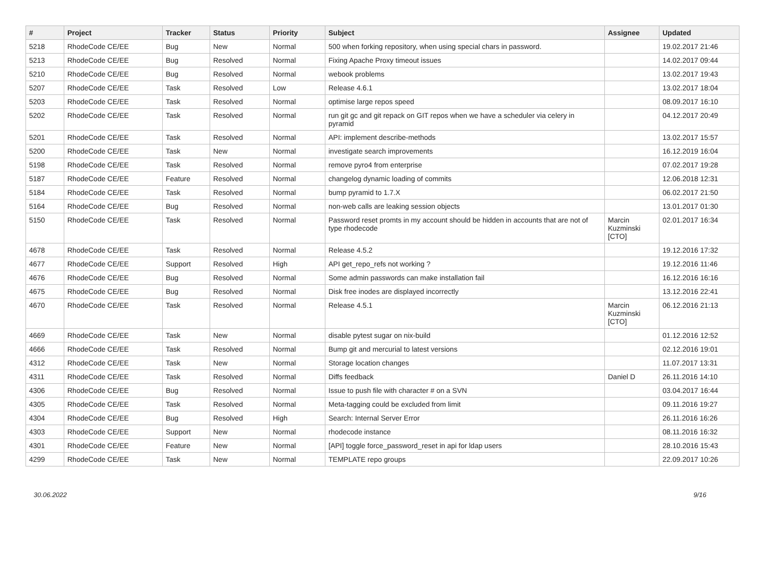| # | Project | Tracker | Status | Priority | Subject | Assignee | Updated |
| --- | --- | --- | --- | --- | --- | --- | --- |
| 5218 | RhodeCode CE/EE | Bug | New | Normal | 500 when forking repository, when using special chars in password. | | 19.02.2017 21:46 |
| 5213 | RhodeCode CE/EE | Bug | Resolved | Normal | Fixing Apache Proxy timeout issues | | 14.02.2017 09:44 |
| 5210 | RhodeCode CE/EE | Bug | Resolved | Normal | webook problems | | 13.02.2017 19:43 |
| 5207 | RhodeCode CE/EE | Task | Resolved | Low | Release 4.6.1 | | 13.02.2017 18:04 |
| 5203 | RhodeCode CE/EE | Task | Resolved | Normal | optimise large repos speed | | 08.09.2017 16:10 |
| 5202 | RhodeCode CE/EE | Task | Resolved | Normal | run git gc and git repack on GIT repos when we have a scheduler via celery in pyramid | | 04.12.2017 20:49 |
| 5201 | RhodeCode CE/EE | Task | Resolved | Normal | API: implement describe-methods | | 13.02.2017 15:57 |
| 5200 | RhodeCode CE/EE | Task | New | Normal | investigate search improvements | | 16.12.2019 16:04 |
| 5198 | RhodeCode CE/EE | Task | Resolved | Normal | remove pyro4 from enterprise | | 07.02.2017 19:28 |
| 5187 | RhodeCode CE/EE | Feature | Resolved | Normal | changelog dynamic loading of commits | | 12.06.2018 12:31 |
| 5184 | RhodeCode CE/EE | Task | Resolved | Normal | bump pyramid to 1.7.X | | 06.02.2017 21:50 |
| 5164 | RhodeCode CE/EE | Bug | Resolved | Normal | non-web calls are leaking session objects | | 13.01.2017 01:30 |
| 5150 | RhodeCode CE/EE | Task | Resolved | Normal | Password reset promts in my account should be hidden in accounts that are not of type rhodecode | Marcin Kuzminski [CTO] | 02.01.2017 16:34 |
| 4678 | RhodeCode CE/EE | Task | Resolved | Normal | Release 4.5.2 | | 19.12.2016 17:32 |
| 4677 | RhodeCode CE/EE | Support | Resolved | High | API get_repo_refs not working ? | | 19.12.2016 11:46 |
| 4676 | RhodeCode CE/EE | Bug | Resolved | Normal | Some admin passwords can make installation fail | | 16.12.2016 16:16 |
| 4675 | RhodeCode CE/EE | Bug | Resolved | Normal | Disk free inodes are displayed incorrectly | | 13.12.2016 22:41 |
| 4670 | RhodeCode CE/EE | Task | Resolved | Normal | Release 4.5.1 | Marcin Kuzminski [CTO] | 06.12.2016 21:13 |
| 4669 | RhodeCode CE/EE | Task | New | Normal | disable pytest sugar on nix-build | | 01.12.2016 12:52 |
| 4666 | RhodeCode CE/EE | Task | Resolved | Normal | Bump git and mercurial to latest versions | | 02.12.2016 19:01 |
| 4312 | RhodeCode CE/EE | Task | New | Normal | Storage location changes | | 11.07.2017 13:31 |
| 4311 | RhodeCode CE/EE | Task | Resolved | Normal | Diffs feedback | Daniel D | 26.11.2016 14:10 |
| 4306 | RhodeCode CE/EE | Bug | Resolved | Normal | Issue to push file with character # on a SVN | | 03.04.2017 16:44 |
| 4305 | RhodeCode CE/EE | Task | Resolved | Normal | Meta-tagging could be excluded from limit | | 09.11.2016 19:27 |
| 4304 | RhodeCode CE/EE | Bug | Resolved | High | Search: Internal Server Error | | 26.11.2016 16:26 |
| 4303 | RhodeCode CE/EE | Support | New | Normal | rhodecode instance | | 08.11.2016 16:32 |
| 4301 | RhodeCode CE/EE | Feature | New | Normal | [API] toggle force_password_reset in api for ldap users | | 28.10.2016 15:43 |
| 4299 | RhodeCode CE/EE | Task | New | Normal | TEMPLATE repo groups | | 22.09.2017 10:26 |
30.06.2022 9/16